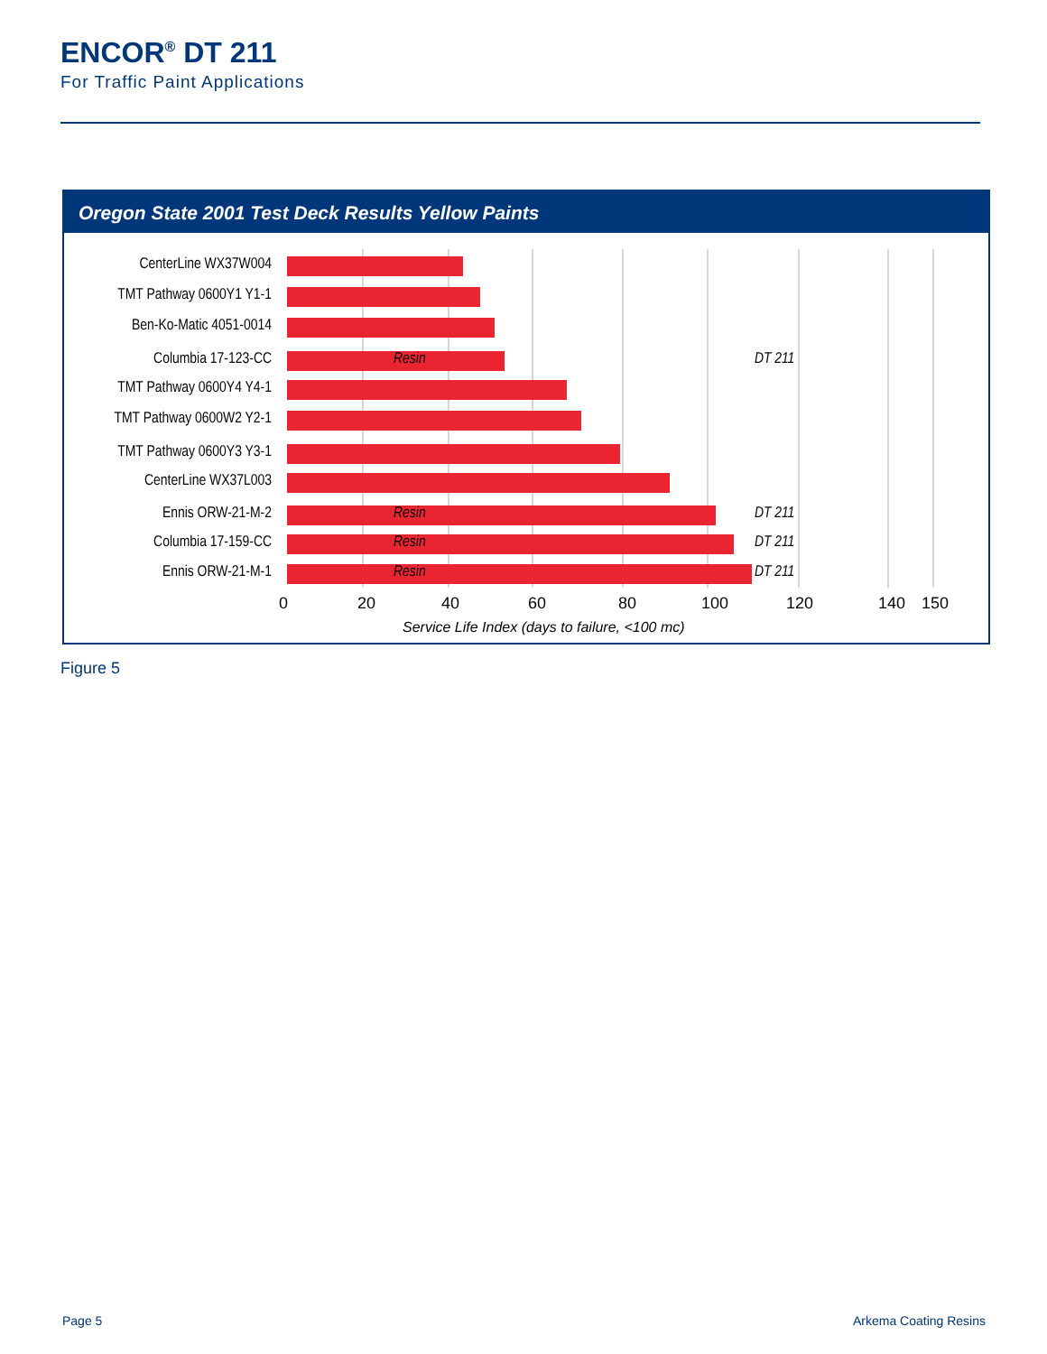ENCOR<sup>®</sup> DT 211
For Traffic Paint Applications
Oregon State 2001 Test Deck Results Yellow Paints
CenterLine WX37W004
TMT Pathway 0600Y1 Y1-1
Ben-Ko-Matic 4051-0014
Columbia 17-123-CC
Resin DT 211
TMT Pathway 0600Y4 Y4-1
TMT Pathway 0600W2 Y2-1
TMT Pathway 0600Y3 Y3-1
CenterLine WX37L003
Ennis ORW-21-M-2
Resin DT 211
Columbia 17-159-CC
Resin DT 211
Ennis ORW-21-M-1
Resin DT 211
0 20 40 60 80 100 120 140 150
Service Life Index (days to failure, <100 mc)
Figure 5
Page 5 Arkema Coating Resins